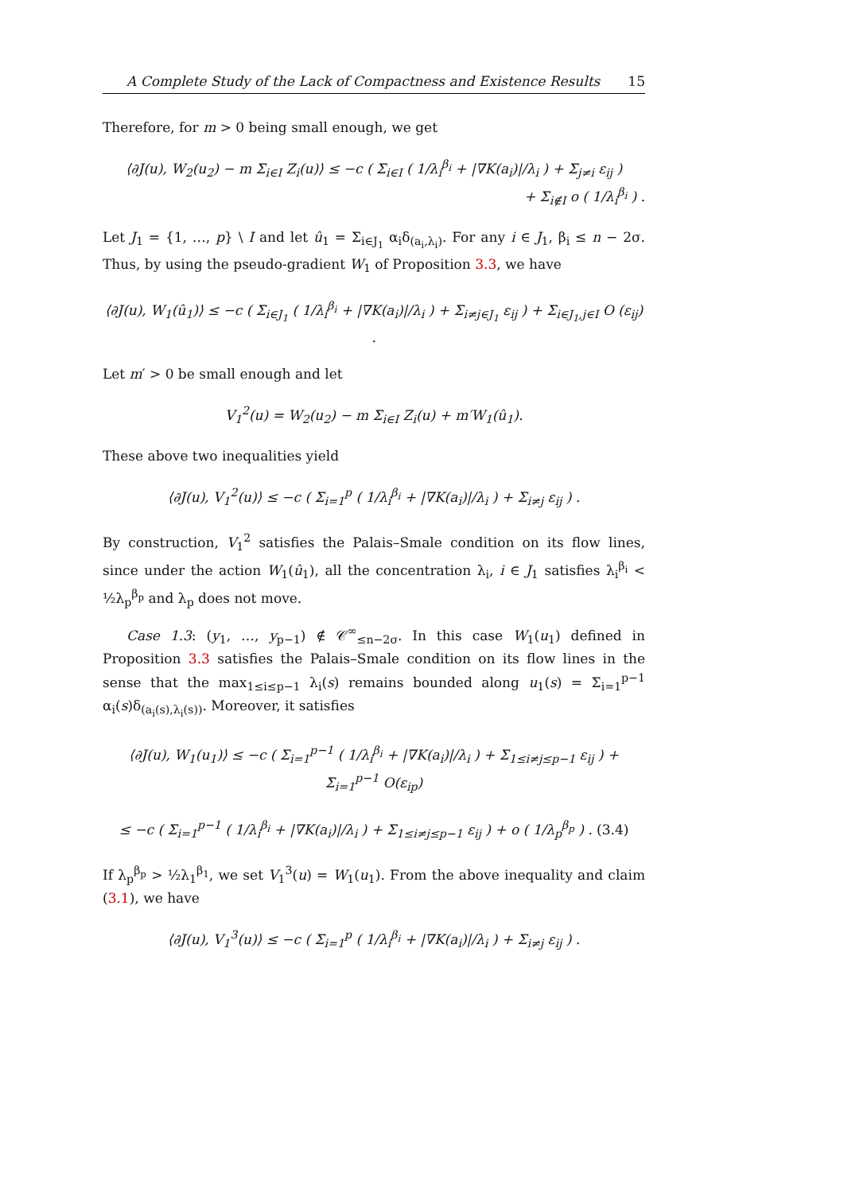A Complete Study of the Lack of Compactness and Existence Results 15
Therefore, for m > 0 being small enough, we get
⟨∂J(u), W<sub>2</sub>(u<sub>2</sub>) − m Σ<sub>i∈I</sub> Z<sub>i</sub>(u)⟩ ≤ −c ( Σ<sub>i∈I</sub> ( 1/λ<sub>i</sub><sup>β<sub>i</sub></sup> + |∇K(a<sub>i</sub>)|/λ<sub>i</sub> ) + Σ<sub>j≠i</sub> ε<sub>ij</sub> )
+ Σ<sub>i∉I</sub> o ( 1/λ<sub>i</sub><sup>β<sub>i</sub></sup> ) .
Let J<sub>1</sub> = {1, …, p} \ I and let û<sub>1</sub> = Σ<sub>i∈J<sub>1</sub></sub> α<sub>i</sub>δ<sub>(a<sub>i</sub>,λ<sub>i</sub>)</sub>. For any i ∈ J<sub>1</sub>, β<sub>i</sub> ≤ n − 2σ. Thus, by using the pseudo-gradient W<sub>1</sub> of Proposition 3.3, we have
⟨∂J(u), W<sub>1</sub>(û<sub>1</sub>)⟩ ≤ −c ( Σ<sub>i∈J<sub>1</sub></sub> ( 1/λ<sub>i</sub><sup>β<sub>i</sub></sup> + |∇K(a<sub>i</sub>)|/λ<sub>i</sub> ) + Σ<sub>i≠j∈J<sub>1</sub></sub> ε<sub>ij</sub> ) + Σ<sub>i∈J<sub>1</sub>,j∈I</sub> O (ε<sub>ij</sub>) .
Let m′ > 0 be small enough and let
V<sub>1</sub><sup>2</sup>(u) = W<sub>2</sub>(u<sub>2</sub>) − m Σ<sub>i∈I</sub> Z<sub>i</sub>(u) + m′W<sub>1</sub>(û<sub>1</sub>).
These above two inequalities yield
⟨∂J(u), V<sub>1</sub><sup>2</sup>(u)⟩ ≤ −c ( Σ<sub>i=1</sub><sup>p</sup> ( 1/λ<sub>i</sub><sup>β<sub>i</sub></sup> + |∇K(a<sub>i</sub>)|/λ<sub>i</sub> ) + Σ<sub>i≠j</sub> ε<sub>ij</sub> ) .
By construction, V<sub>1</sub><sup>2</sup> satisfies the Palais–Smale condition on its flow lines, since under the action W<sub>1</sub>(û<sub>1</sub>), all the concentration λ<sub>i</sub>, i ∈ J<sub>1</sub> satisfies λ<sub>i</sub><sup>β<sub>i</sub></sup> < ½λ<sub>p</sub><sup>β<sub>p</sub></sup> and λ<sub>p</sub> does not move.
Case 1.3: (y<sub>1</sub>, …, y<sub>p−1</sub>) ∉ 𝒞<sup>∞</sup><sub>≤n−2σ</sub>. In this case W<sub>1</sub>(u<sub>1</sub>) defined in Proposition 3.3 satisfies the Palais–Smale condition on its flow lines in the sense that the max<sub>1≤i≤p−1</sub> λ<sub>i</sub>(s) remains bounded along u<sub>1</sub>(s) = Σ<sub>i=1</sub><sup>p−1</sup> α<sub>i</sub>(s)δ<sub>(a<sub>i</sub>(s),λ<sub>i</sub>(s))</sub>. Moreover, it satisfies
⟨∂J(u), W<sub>1</sub>(u<sub>1</sub>)⟩ ≤ −c ( Σ<sub>i=1</sub><sup>p−1</sup> ( 1/λ<sub>i</sub><sup>β<sub>i</sub></sup> + |∇K(a<sub>i</sub>)|/λ<sub>i</sub> ) + Σ<sub>1≤i≠j≤p−1</sub> ε<sub>ij</sub> ) + Σ<sub>i=1</sub><sup>p−1</sup> O(ε<sub>ip</sub>)
≤ −c ( Σ<sub>i=1</sub><sup>p−1</sup> ( 1/λ<sub>i</sub><sup>β<sub>i</sub></sup> + |∇K(a<sub>i</sub>)|/λ<sub>i</sub> ) + Σ<sub>1≤i≠j≤p−1</sub> ε<sub>ij</sub> ) + o ( 1/λ<sub>p</sub><sup>β<sub>p</sub></sup> ) . (3.4)
If λ<sub>p</sub><sup>β<sub>p</sub></sup> > ½λ<sub>1</sub><sup>β<sub>1</sub></sup>, we set V<sub>1</sub><sup>3</sup>(u) = W<sub>1</sub>(u<sub>1</sub>). From the above inequality and claim (3.1), we have
⟨∂J(u), V<sub>1</sub><sup>3</sup>(u)⟩ ≤ −c ( Σ<sub>i=1</sub><sup>p</sup> ( 1/λ<sub>i</sub><sup>β<sub>i</sub></sup> + |∇K(a<sub>i</sub>)|/λ<sub>i</sub> ) + Σ<sub>i≠j</sub> ε<sub>ij</sub> ) .